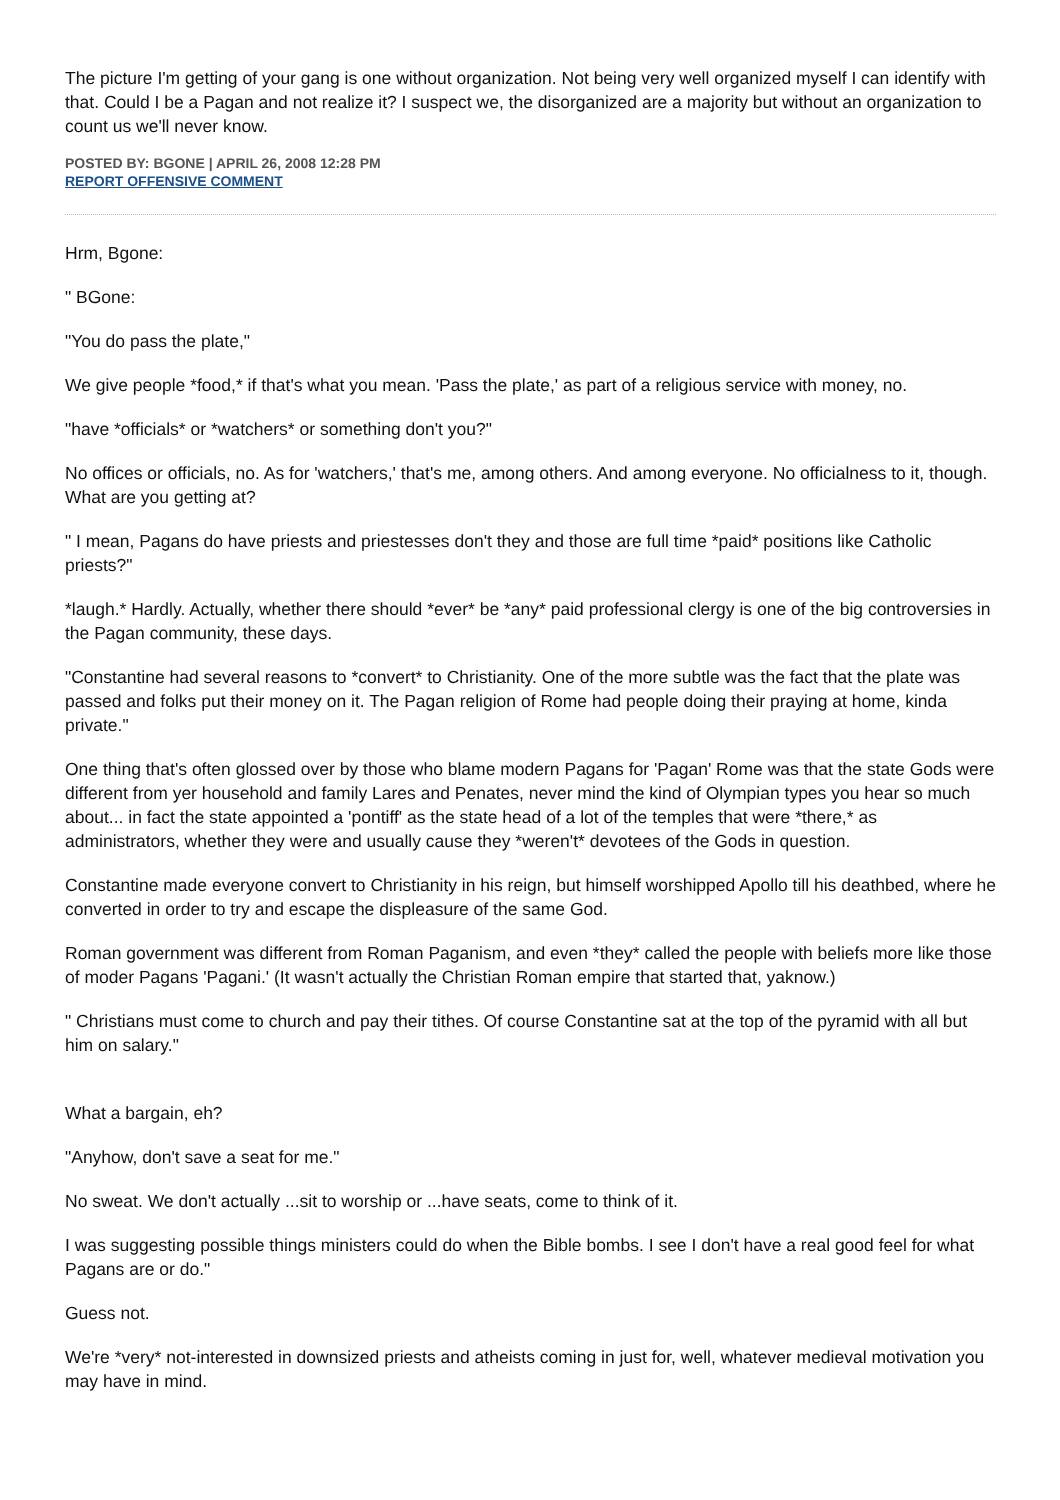The picture I'm getting of your gang is one without organization. Not being very well organized myself I can identify with that. Could I be a Pagan and not realize it? I suspect we, the disorganized are a majority but without an organization to count us we'll never know.
POSTED BY: BGONE | APRIL 26, 2008 12:28 PM
REPORT OFFENSIVE COMMENT
Hrm, Bgone:
" BGone:
"You do pass the plate,"
We give people *food,* if that's what you mean. 'Pass the plate,' as part of a religious service with money, no.
"have *officials* or *watchers* or something don't you?"
No offices or officials, no. As for 'watchers,' that's me, among others. And among everyone. No officialness to it, though. What are you getting at?
" I mean, Pagans do have priests and priestesses don't they and those are full time *paid* positions like Catholic priests?"
*laugh.* Hardly. Actually, whether there should *ever* be *any* paid professional clergy is one of the big controversies in the Pagan community, these days.
"Constantine had several reasons to *convert* to Christianity. One of the more subtle was the fact that the plate was passed and folks put their money on it. The Pagan religion of Rome had people doing their praying at home, kinda private."
One thing that's often glossed over by those who blame modern Pagans for 'Pagan' Rome was that the state Gods were different from yer household and family Lares and Penates, never mind the kind of Olympian types you hear so much about... in fact the state appointed a 'pontiff' as the state head of a lot of the temples that were *there,* as administrators, whether they were and usually cause they *weren't* devotees of the Gods in question.
Constantine made everyone convert to Christianity in his reign, but himself worshipped Apollo till his deathbed, where he converted in order to try and escape the displeasure of the same God.
Roman government was different from Roman Paganism, and even *they* called the people with beliefs more like those of moder Pagans 'Pagani.' (It wasn't actually the Christian Roman empire that started that, yaknow.)
" Christians must come to church and pay their tithes. Of course Constantine sat at the top of the pyramid with all but him on salary."
What a bargain, eh?
"Anyhow, don't save a seat for me."
No sweat. We don't actually ...sit to worship or ...have seats, come to think of it.
I was suggesting possible things ministers could do when the Bible bombs. I see I don't have a real good feel for what Pagans are or do."
Guess not.
We're *very* not-interested in downsized priests and atheists coming in just for, well, whatever medieval motivation you may have in mind.